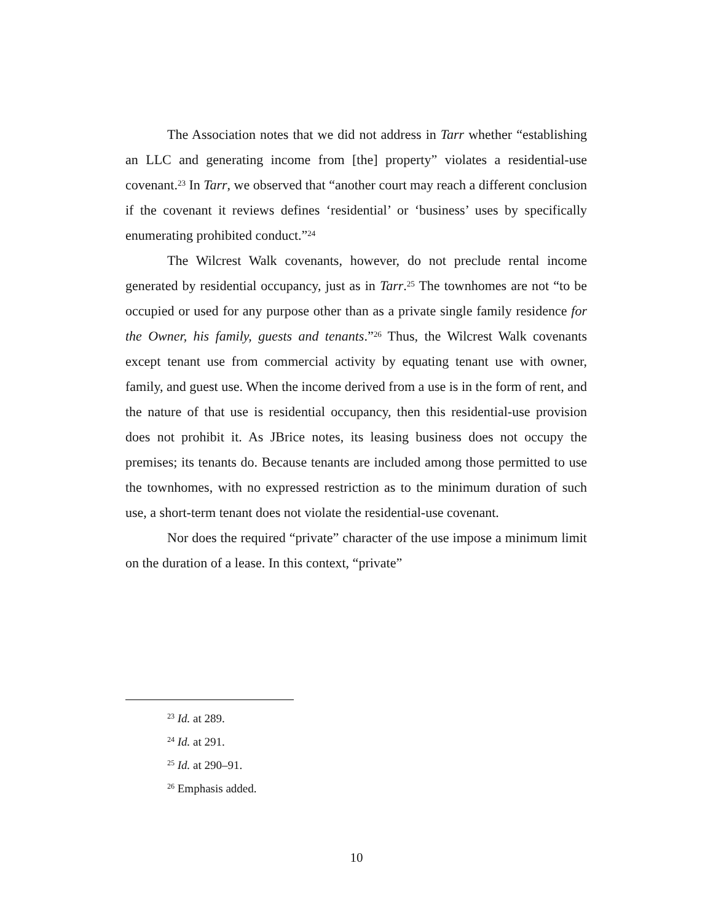The Association notes that we did not address in Tarr whether “establishing an LLC and generating income from [the] property” violates a residential-use covenant.<sup>23</sup> In Tarr, we observed that “another court may reach a different conclusion if the covenant it reviews defines ‘residential’ or ‘business’ uses by specifically enumerating prohibited conduct.”<sup>24</sup>
The Wilcrest Walk covenants, however, do not preclude rental income generated by residential occupancy, just as in Tarr.<sup>25</sup> The townhomes are not “to be occupied or used for any purpose other than as a private single family residence for the Owner, his family, guests and tenants.”<sup>26</sup> Thus, the Wilcrest Walk covenants except tenant use from commercial activity by equating tenant use with owner, family, and guest use. When the income derived from a use is in the form of rent, and the nature of that use is residential occupancy, then this residential-use provision does not prohibit it. As JBrice notes, its leasing business does not occupy the premises; its tenants do. Because tenants are included among those permitted to use the townhomes, with no expressed restriction as to the minimum duration of such use, a short-term tenant does not violate the residential-use covenant.
Nor does the required “private” character of the use impose a minimum limit on the duration of a lease. In this context, “private”
<sup>23</sup> Id. at 289.
<sup>24</sup> Id. at 291.
<sup>25</sup> Id. at 290–91.
<sup>26</sup> Emphasis added.
10